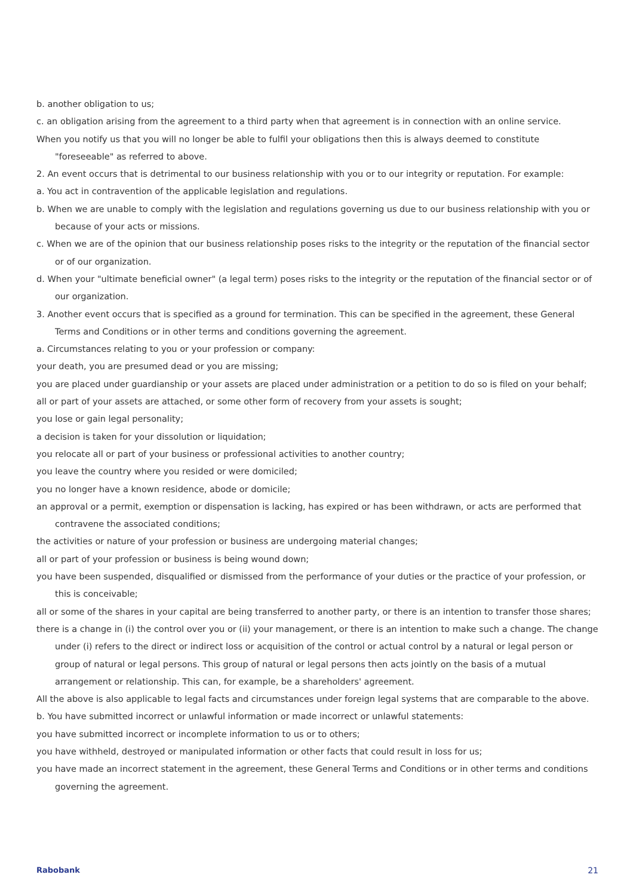b. another obligation to us;
c. an obligation arising from the agreement to a third party when that agreement is in connection with an online service.
When you notify us that you will no longer be able to fulfil your obligations then this is always deemed to constitute "foreseeable" as referred to above.
2. An event occurs that is detrimental to our business relationship with you or to our integrity or reputation. For example:
a. You act in contravention of the applicable legislation and regulations.
b. When we are unable to comply with the legislation and regulations governing us due to our business relationship with you or because of your acts or missions.
c. When we are of the opinion that our business relationship poses risks to the integrity or the reputation of the financial sector or of our organization.
d. When your "ultimate beneficial owner" (a legal term) poses risks to the integrity or the reputation of the financial sector or of our organization.
3. Another event occurs that is specified as a ground for termination. This can be specified in the agreement, these General Terms and Conditions or in other terms and conditions governing the agreement.
a. Circumstances relating to you or your profession or company:
your death, you are presumed dead or you are missing;
you are placed under guardianship or your assets are placed under administration or a petition to do so is filed on your behalf;
all or part of your assets are attached, or some other form of recovery from your assets is sought;
you lose or gain legal personality;
a decision is taken for your dissolution or liquidation;
you relocate all or part of your business or professional activities to another country;
you leave the country where you resided or were domiciled;
you no longer have a known residence, abode or domicile;
an approval or a permit, exemption or dispensation is lacking, has expired or has been withdrawn, or acts are performed that contravene the associated conditions;
the activities or nature of your profession or business are undergoing material changes;
all or part of your profession or business is being wound down;
you have been suspended, disqualified or dismissed from the performance of your duties or the practice of your profession, or this is conceivable;
all or some of the shares in your capital are being transferred to another party, or there is an intention to transfer those shares;
there is a change in (i) the control over you or (ii) your management, or there is an intention to make such a change. The change under (i) refers to the direct or indirect loss or acquisition of the control or actual control by a natural or legal person or group of natural or legal persons. This group of natural or legal persons then acts jointly on the basis of a mutual arrangement or relationship. This can, for example, be a shareholders' agreement.
All the above is also applicable to legal facts and circumstances under foreign legal systems that are comparable to the above.
b. You have submitted incorrect or unlawful information or made incorrect or unlawful statements:
you have submitted incorrect or incomplete information to us or to others;
you have withheld, destroyed or manipulated information or other facts that could result in loss for us;
you have made an incorrect statement in the agreement, these General Terms and Conditions or in other terms and conditions governing the agreement.
Rabobank 21